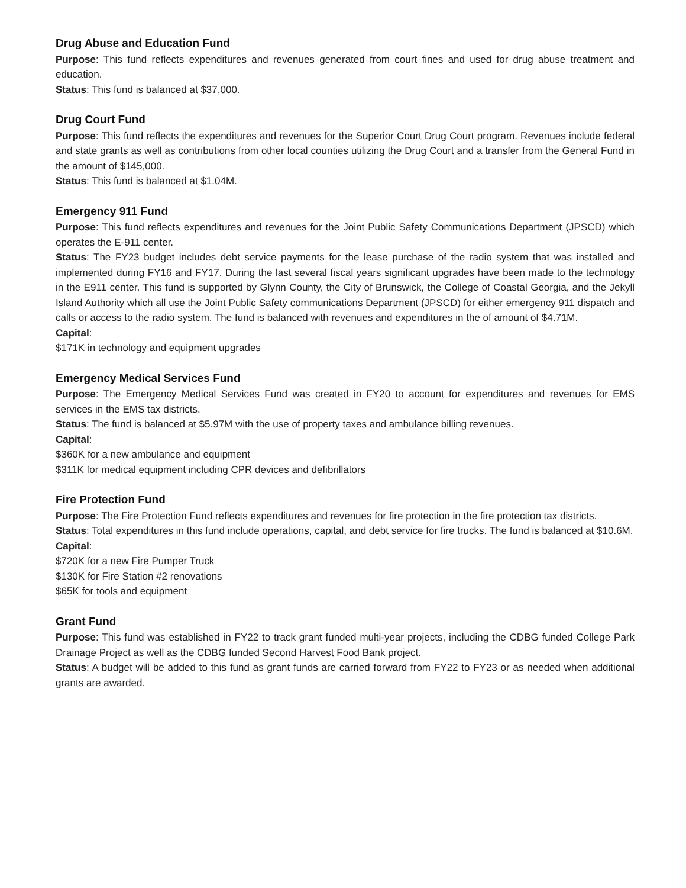Drug Abuse and Education Fund
Purpose: This fund reflects expenditures and revenues generated from court fines and used for drug abuse treatment and education.
Status: This fund is balanced at $37,000.
Drug Court Fund
Purpose: This fund reflects the expenditures and revenues for the Superior Court Drug Court program. Revenues include federal and state grants as well as contributions from other local counties utilizing the Drug Court and a transfer from the General Fund in the amount of $145,000.
Status: This fund is balanced at $1.04M.
Emergency 911 Fund
Purpose: This fund reflects expenditures and revenues for the Joint Public Safety Communications Department (JPSCD) which operates the E-911 center.
Status: The FY23 budget includes debt service payments for the lease purchase of the radio system that was installed and implemented during FY16 and FY17. During the last several fiscal years significant upgrades have been made to the technology in the E911 center. This fund is supported by Glynn County, the City of Brunswick, the College of Coastal Georgia, and the Jekyll Island Authority which all use the Joint Public Safety communications Department (JPSCD) for either emergency 911 dispatch and calls or access to the radio system. The fund is balanced with revenues and expenditures in the of amount of $4.71M.
Capital:
$171K in technology and equipment upgrades
Emergency Medical Services Fund
Purpose: The Emergency Medical Services Fund was created in FY20 to account for expenditures and revenues for EMS services in the EMS tax districts.
Status: The fund is balanced at $5.97M with the use of property taxes and ambulance billing revenues.
Capital:
$360K for a new ambulance and equipment
$311K for medical equipment including CPR devices and defibrillators
Fire Protection Fund
Purpose: The Fire Protection Fund reflects expenditures and revenues for fire protection in the fire protection tax districts.
Status: Total expenditures in this fund include operations, capital, and debt service for fire trucks. The fund is balanced at $10.6M.
Capital:
$720K for a new Fire Pumper Truck
$130K for Fire Station #2 renovations
$65K for tools and equipment
Grant Fund
Purpose: This fund was established in FY22 to track grant funded multi-year projects, including the CDBG funded College Park Drainage Project as well as the CDBG funded Second Harvest Food Bank project.
Status: A budget will be added to this fund as grant funds are carried forward from FY22 to FY23 or as needed when additional grants are awarded.